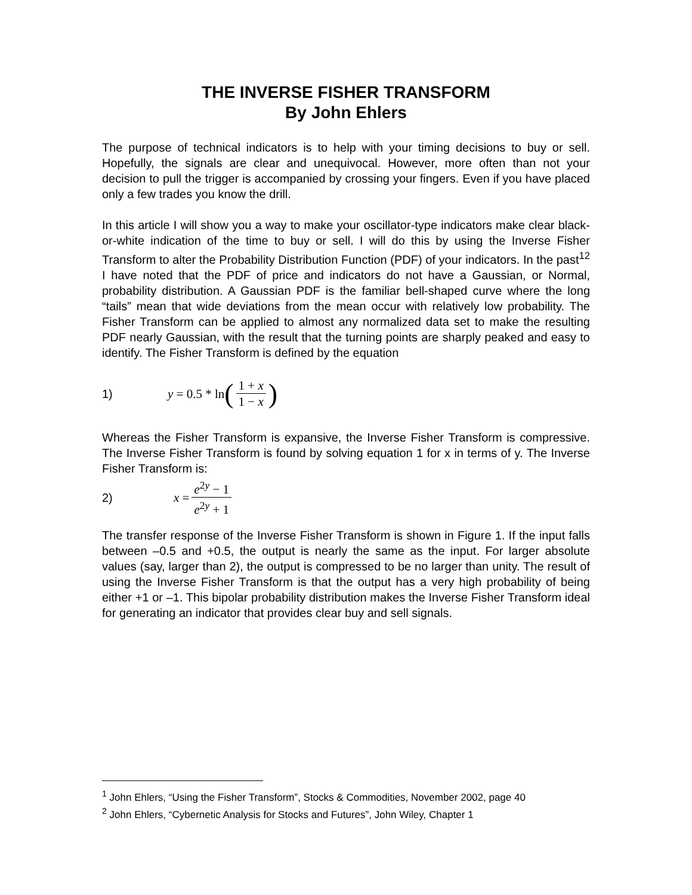THE INVERSE FISHER TRANSFORM
By John Ehlers
The purpose of technical indicators is to help with your timing decisions to buy or sell. Hopefully, the signals are clear and unequivocal. However, more often than not your decision to pull the trigger is accompanied by crossing your fingers. Even if you have placed only a few trades you know the drill.
In this article I will show you a way to make your oscillator-type indicators make clear black-or-white indication of the time to buy or sell. I will do this by using the Inverse Fisher Transform to alter the Probability Distribution Function (PDF) of your indicators. In the past<sup>12</sup> I have noted that the PDF of price and indicators do not have a Gaussian, or Normal, probability distribution. A Gaussian PDF is the familiar bell-shaped curve where the long “tails” mean that wide deviations from the mean occur with relatively low probability. The Fisher Transform can be applied to almost any normalized data set to make the resulting PDF nearly Gaussian, with the result that the turning points are sharply peaked and easy to identify. The Fisher Transform is defined by the equation
1) y = 0.5 * ln (1 + x 1 − x)
Whereas the Fisher Transform is expansive, the Inverse Fisher Transform is compressive. The Inverse Fisher Transform is found by solving equation 1 for x in terms of y. The Inverse Fisher Transform is:
2) x = e<sup>2y</sup> − 1 e<sup>2y</sup> + 1
The transfer response of the Inverse Fisher Transform is shown in Figure 1. If the input falls between –0.5 and +0.5, the output is nearly the same as the input. For larger absolute values (say, larger than 2), the output is compressed to be no larger than unity. The result of using the Inverse Fisher Transform is that the output has a very high probability of being either +1 or –1. This bipolar probability distribution makes the Inverse Fisher Transform ideal for generating an indicator that provides clear buy and sell signals.
<sup>1</sup> John Ehlers, “Using the Fisher Transform”, Stocks & Commodities, November 2002, page 40
<sup>2</sup> John Ehlers, “Cybernetic Analysis for Stocks and Futures”, John Wiley, Chapter 1